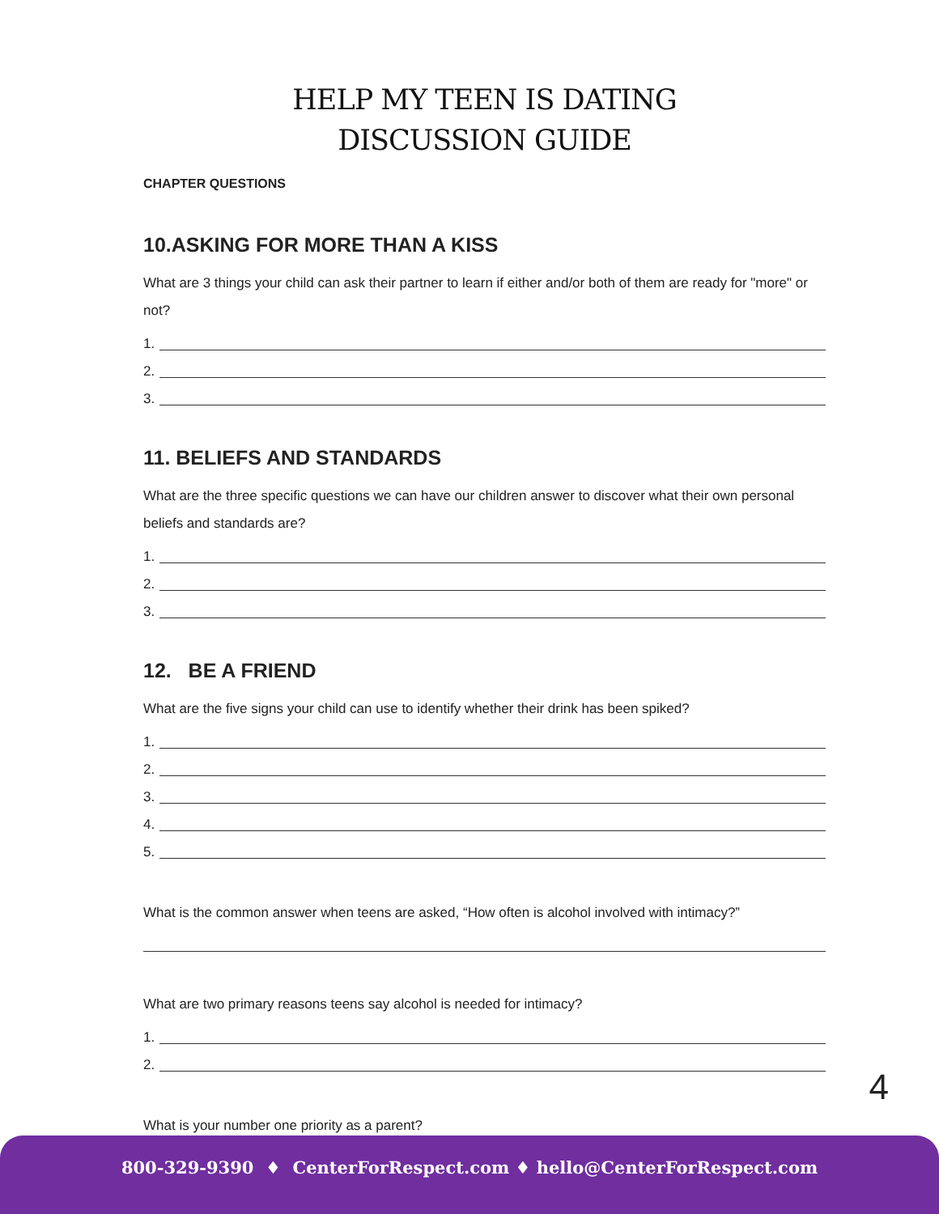HELP MY TEEN IS DATING
DISCUSSION GUIDE
CHAPTER QUESTIONS
10.ASKING FOR MORE THAN A KISS
What are 3 things your child can ask their partner to learn if either and/or both of them are ready for "more" or not?
1.
2.
3.
11. BELIEFS AND STANDARDS
What are the three specific questions we can have our children answer to discover what their own personal beliefs and standards are?
1.
2.
3.
12. BE A FRIEND
What are the five signs your child can use to identify whether their drink has been spiked?
1.
2.
3.
4.
5.
What is the common answer when teens are asked, “How often is alcohol involved with intimacy?”
What are two primary reasons teens say alcohol is needed for intimacy?
1.
2.
What is your number one priority as a parent?
4
800-329-9390 ♦ CenterForRespect.com ♦ hello@CenterForRespect.com